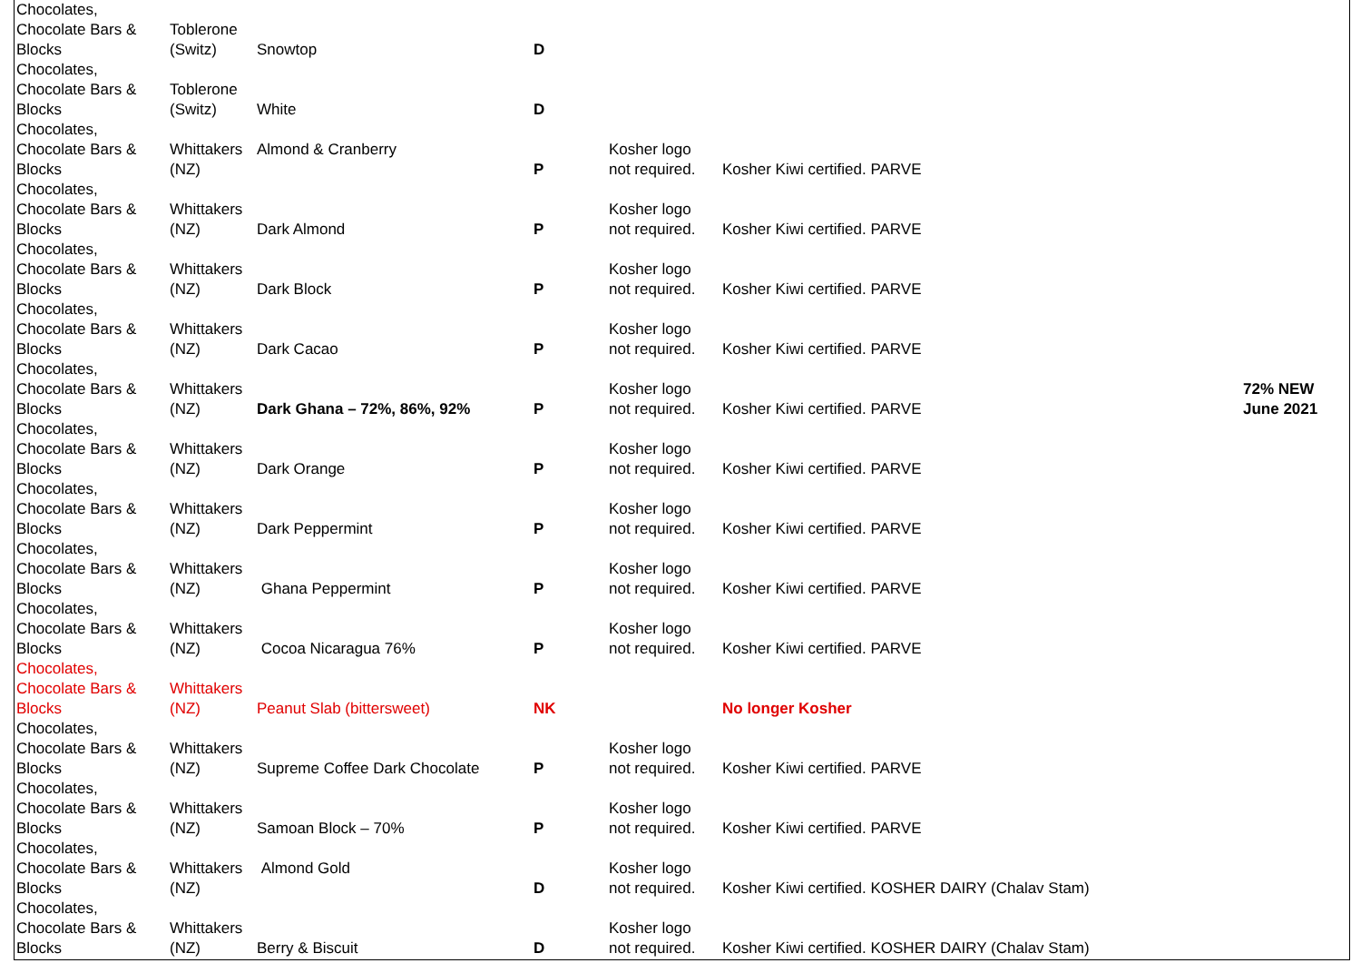| Chocolates, Chocolate Bars & Blocks | Toblerone (Switz) | Snowtop | D | | | |
| Chocolates, Chocolate Bars & Blocks | Toblerone (Switz) | White | D | | | |
| Chocolates, Chocolate Bars & Blocks | Whittakers (NZ) | Almond & Cranberry | P | Kosher logo not required. | Kosher Kiwi certified. PARVE | |
| Chocolates, Chocolate Bars & Blocks | Whittakers (NZ) | Dark Almond | P | Kosher logo not required. | Kosher Kiwi certified. PARVE | |
| Chocolates, Chocolate Bars & Blocks | Whittakers (NZ) | Dark Block | P | Kosher logo not required. | Kosher Kiwi certified. PARVE | |
| Chocolates, Chocolate Bars & Blocks | Whittakers (NZ) | Dark Cacao | P | Kosher logo not required. | Kosher Kiwi certified. PARVE | |
| Chocolates, Chocolate Bars & Blocks | Whittakers (NZ) | Dark Ghana – 72%, 86%, 92% | P | Kosher logo not required. | Kosher Kiwi certified. PARVE | 72% NEW June 2021 |
| Chocolates, Chocolate Bars & Blocks | Whittakers (NZ) | Dark Orange | P | Kosher logo not required. | Kosher Kiwi certified. PARVE | |
| Chocolates, Chocolate Bars & Blocks | Whittakers (NZ) | Dark Peppermint | P | Kosher logo not required. | Kosher Kiwi certified. PARVE | |
| Chocolates, Chocolate Bars & Blocks | Whittakers (NZ) | Ghana Peppermint | P | Kosher logo not required. | Kosher Kiwi certified. PARVE | |
| Chocolates, Chocolate Bars & Blocks | Whittakers (NZ) | Cocoa Nicaragua 76% | P | Kosher logo not required. | Kosher Kiwi certified. PARVE | |
| Chocolates, Chocolate Bars & Blocks | Whittakers (NZ) | Peanut Slab (bittersweet) | NK | | No longer Kosher | |
| Chocolates, Chocolate Bars & Blocks | Whittakers (NZ) | Supreme Coffee Dark Chocolate | P | Kosher logo not required. | Kosher Kiwi certified. PARVE | |
| Chocolates, Chocolate Bars & Blocks | Whittakers (NZ) | Samoan Block – 70% | P | Kosher logo not required. | Kosher Kiwi certified. PARVE | |
| Chocolates, Chocolate Bars & Blocks | Whittakers (NZ) | Almond Gold | D | Kosher logo not required. | Kosher Kiwi certified. KOSHER DAIRY (Chalav Stam) | |
| Chocolates, Chocolate Bars & Blocks | Whittakers (NZ) | Berry & Biscuit | D | Kosher logo not required. | Kosher Kiwi certified. KOSHER DAIRY (Chalav Stam) | |